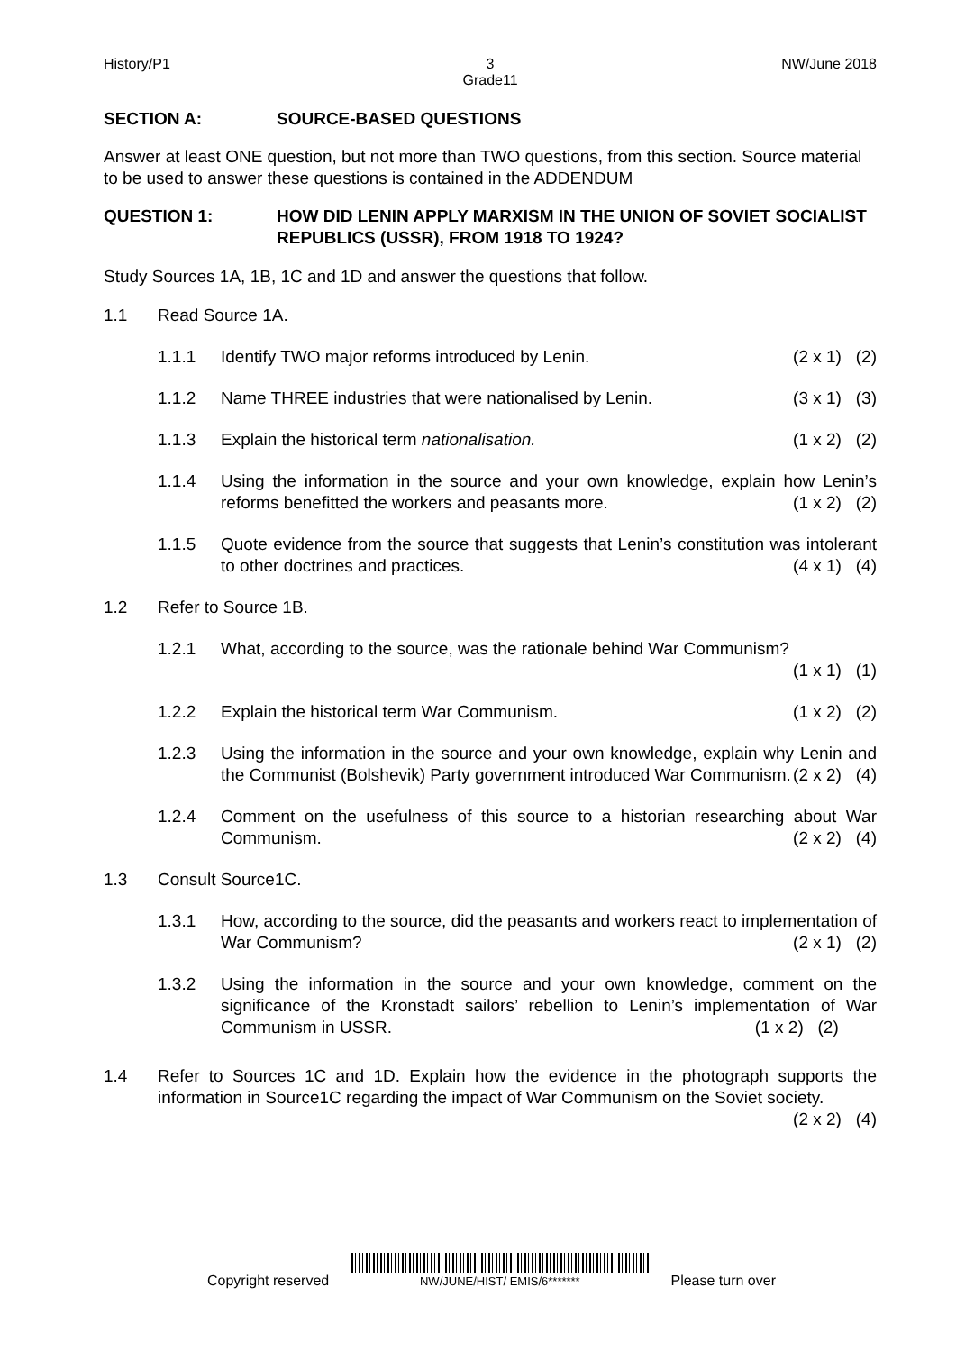History/P1 3
Grade11
NW/June 2018
SECTION A: SOURCE-BASED QUESTIONS
Answer at least ONE question, but not more than TWO questions, from this section. Source material to be used to answer these questions is contained in the ADDENDUM
QUESTION 1: HOW DID LENIN APPLY MARXISM IN THE UNION OF SOVIET SOCIALIST REPUBLICS (USSR), FROM 1918 TO 1924?
Study Sources 1A, 1B, 1C and 1D and answer the questions that follow.
1.1 Read Source 1A.
1.1.1 Identify TWO major reforms introduced by Lenin. (2 x 1) (2)
1.1.2 Name THREE industries that were nationalised by Lenin. (3 x 1) (3)
1.1.3 Explain the historical term nationalisation. (1 x 2) (2)
1.1.4 Using the information in the source and your own knowledge, explain how Lenin’s reforms benefitted the workers and peasants more. (1 x 2) (2)
1.1.5 Quote evidence from the source that suggests that Lenin’s constitution was intolerant to other doctrines and practices. (4 x 1) (4)
1.2 Refer to Source 1B.
1.2.1 What, according to the source, was the rationale behind War Communism?
(1 x 1) (1)
1.2.2 Explain the historical term War Communism. (1 x 2) (2)
1.2.3 Using the information in the source and your own knowledge, explain why Lenin and the Communist (Bolshevik) Party government introduced War Communism. (2 x 2) (4)
1.2.4 Comment on the usefulness of this source to a historian researching about War Communism. (2 x 2) (4)
1.3 Consult Source1C.
1.3.1 How, according to the source, did the peasants and workers react to implementation of War Communism? (2 x 1) (2)
1.3.2 Using the information in the source and your own knowledge, comment on the significance of the Kronstadt sailors’ rebellion to Lenin’s implementation of War Communism in USSR. (1 x 2) (2)
1.4 Refer to Sources 1C and 1D. Explain how the evidence in the photograph supports the information in Source1C regarding the impact of War Communism on the Soviet society. (2 x 2) (4)
Copyright reserved
NW/JUNE/HIST/ EMIS/6*******
Please turn over